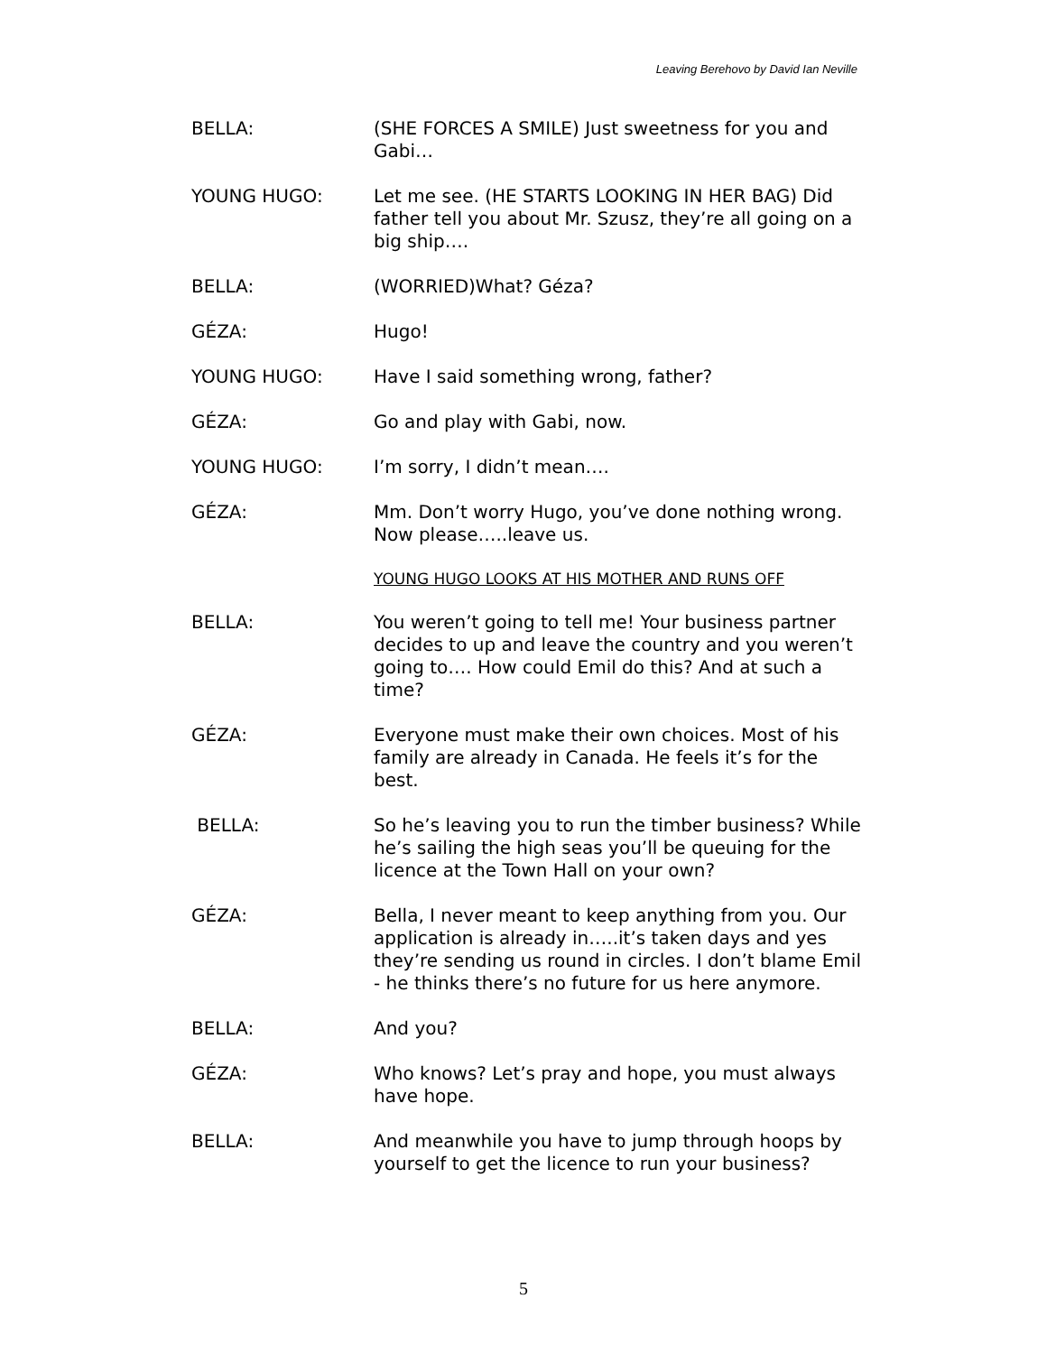Leaving Berehovo by David Ian Neville
BELLA: (SHE FORCES A SMILE) Just sweetness for you and Gabi…
YOUNG HUGO: Let me see. (HE STARTS LOOKING IN HER BAG) Did father tell you about Mr. Szusz, they’re all going on a big ship….
BELLA: (WORRIED)What? Géza?
GÉZA: Hugo!
YOUNG HUGO: Have I said something wrong, father?
GÉZA: Go and play with Gabi, now.
YOUNG HUGO: I’m sorry, I didn’t mean….
GÉZA: Mm. Don’t worry Hugo, you’ve done nothing wrong. Now please…..leave us.
YOUNG HUGO LOOKS AT HIS MOTHER AND RUNS OFF
BELLA: You weren’t going to tell me! Your business partner decides to up and leave the country and you weren’t going to…. How could Emil do this? And at such a time?
GÉZA: Everyone must make their own choices. Most of his family are already in Canada. He feels it’s for the best.
BELLA: So he’s leaving you to run the timber business? While he’s sailing the high seas you’ll be queuing for the licence at the Town Hall on your own?
GÉZA: Bella, I never meant to keep anything from you. Our application is already in…..it’s taken days and yes they’re sending us round in circles. I don’t blame Emil - he thinks there’s no future for us here anymore.
BELLA: And you?
GÉZA: Who knows? Let’s pray and hope, you must always have hope.
BELLA: And meanwhile you have to jump through hoops by yourself to get the licence to run your business?
5